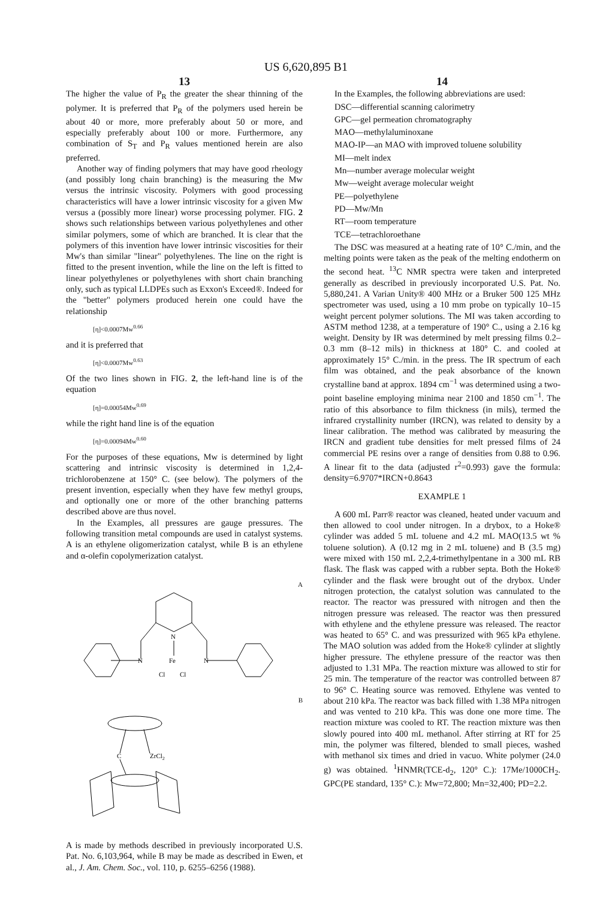US 6,620,895 B1
13
The higher the value of P<sub>R</sub> the greater the shear thinning of the polymer. It is preferred that P<sub>R</sub> of the polymers used herein be about 40 or more, more preferably about 50 or more, and especially preferably about 100 or more. Furthermore, any combination of S<sub>T</sub> and P<sub>R</sub> values mentioned herein are also preferred.
Another way of finding polymers that may have good rheology (and possibly long chain branching) is the measuring the Mw versus the intrinsic viscosity. Polymers with good processing characteristics will have a lower intrinsic viscosity for a given Mw versus a (possibly more linear) worse processing polymer. FIG. 2 shows such relationships between various polyethylenes and other similar polymers, some of which are branched. It is clear that the polymers of this invention have lower intrinsic viscosities for their Mw's than similar "linear" polyethylenes. The line on the right is fitted to the present invention, while the line on the left is fitted to linear polyethylenes or polyethylenes with short chain branching only, such as typical LLDPEs such as Exxon's Exceed®. Indeed for the "better" polymers produced herein one could have the relationship
[η]<0.0007Mw<sup>0.66</sup>
and it is preferred that
[η]<0.0007Mw<sup>0.63</sup>
Of the two lines shown in FIG. 2, the left-hand line is of the equation
[η]=0.00054Mw<sup>0.69</sup>
while the right hand line is of the equation
[η]=0.00094Mw<sup>0.60</sup>
For the purposes of these equations, Mw is determined by light scattering and intrinsic viscosity is determined in 1,2,4-trichlorobenzene at 150° C. (see below). The polymers of the present invention, especially when they have few methyl groups, and optionally one or more of the other branching patterns described above are thus novel.
In the Examples, all pressures are gauge pressures. The following transition metal compounds are used in catalyst systems. A is an ethylene oligomerization catalyst, while B is an ethylene and α-olefin copolymerization catalyst.
A
N
N
Fe
N
Cl
Cl
B
C
ZrCl2
A is made by methods described in previously incorporated U.S. Pat. No. 6,103,964, while B may be made as described in Ewen, et al., J. Am. Chem. Soc., vol. 110, p. 6255–6256 (1988).
14
In the Examples, the following abbreviations are used:
DSC—differential scanning calorimetry
GPC—gel permeation chromatography
MAO—methylaluminoxane
MAO-IP—an MAO with improved toluene solubility
MI—melt index
Mn—number average molecular weight
Mw—weight average molecular weight
PE—polyethylene
PD—Mw/Mn
RT—room temperature
TCE—tetrachloroethane
The DSC was measured at a heating rate of 10° C./min, and the melting points were taken as the peak of the melting endotherm on the second heat. <sup>13</sup>C NMR spectra were taken and interpreted generally as described in previously incorporated U.S. Pat. No. 5,880,241. A Varian Unity® 400 MHz or a Bruker 500 125 MHz spectrometer was used, using a 10 mm probe on typically 10–15 weight percent polymer solutions. The MI was taken according to ASTM method 1238, at a temperature of 190° C., using a 2.16 kg weight. Density by IR was determined by melt pressing films 0.2–0.3 mm (8–12 mils) in thickness at 180° C. and cooled at approximately 15° C./min. in the press. The IR spectrum of each film was obtained, and the peak absorbance of the known crystalline band at approx. 1894 cm<sup>−1</sup> was determined using a two-point baseline employing minima near 2100 and 1850 cm<sup>−1</sup>. The ratio of this absorbance to film thickness (in mils), termed the infrared crystallinity number (IRCN), was related to density by a linear calibration. The method was calibrated by measuring the IRCN and gradient tube densities for melt pressed films of 24 commercial PE resins over a range of densities from 0.88 to 0.96. A linear fit to the data (adjusted r<sup>2</sup>=0.993) gave the formula: density=6.9707*IRCN+0.8643
EXAMPLE 1
A 600 mL Parr® reactor was cleaned, heated under vacuum and then allowed to cool under nitrogen. In a drybox, to a Hoke® cylinder was added 5 mL toluene and 4.2 mL MAO(13.5 wt % toluene solution). A (0.12 mg in 2 mL toluene) and B (3.5 mg) were mixed with 150 mL 2,2,4-trimethylpentane in a 300 mL RB flask. The flask was capped with a rubber septa. Both the Hoke® cylinder and the flask were brought out of the drybox. Under nitrogen protection, the catalyst solution was cannulated to the reactor. The reactor was pressured with nitrogen and then the nitrogen pressure was released. The reactor was then pressured with ethylene and the ethylene pressure was released. The reactor was heated to 65° C. and was pressurized with 965 kPa ethylene. The MAO solution was added from the Hoke® cylinder at slightly higher pressure. The ethylene pressure of the reactor was then adjusted to 1.31 MPa. The reaction mixture was allowed to stir for 25 min. The temperature of the reactor was controlled between 87 to 96° C. Heating source was removed. Ethylene was vented to about 210 kPa. The reactor was back filled with 1.38 MPa nitrogen and was vented to 210 kPa. This was done one more time. The reaction mixture was cooled to RT. The reaction mixture was then slowly poured into 400 mL methanol. After stirring at RT for 25 min, the polymer was filtered, blended to small pieces, washed with methanol six times and dried in vacuo. White polymer (24.0 g) was obtained. <sup>1</sup>HNMR(TCE-d<sub>2</sub>, 120° C.): 17Me/1000CH<sub>2</sub>. GPC(PE standard, 135° C.): Mw=72,800; Mn=32,400; PD=2.2.